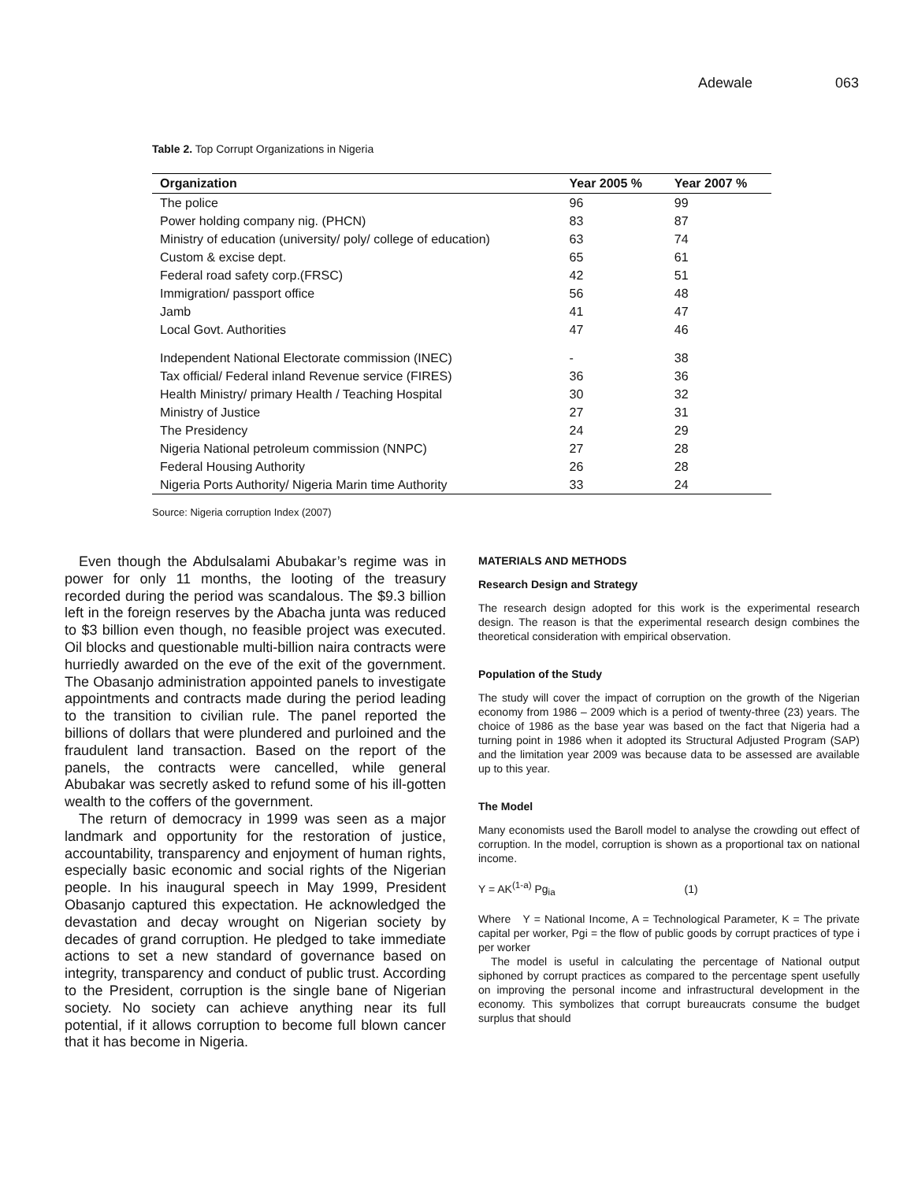Adewale 063
Table 2. Top Corrupt Organizations in Nigeria
| Organization | Year 2005 % | Year 2007 % |
| --- | --- | --- |
| The police | 96 | 99 |
| Power holding company nig. (PHCN) | 83 | 87 |
| Ministry of education (university/ poly/ college of education) | 63 | 74 |
| Custom & excise dept. | 65 | 61 |
| Federal road safety corp.(FRSC) | 42 | 51 |
| Immigration/ passport office | 56 | 48 |
| Jamb | 41 | 47 |
| Local Govt. Authorities | 47 | 46 |
| Independent National Electorate commission (INEC) | - | 38 |
| Tax official/ Federal inland Revenue service (FIRES) | 36 | 36 |
| Health Ministry/ primary Health / Teaching Hospital | 30 | 32 |
| Ministry of Justice | 27 | 31 |
| The Presidency | 24 | 29 |
| Nigeria National petroleum commission (NNPC) | 27 | 28 |
| Federal Housing Authority | 26 | 28 |
| Nigeria Ports Authority/ Nigeria Marin time Authority | 33 | 24 |
Source: Nigeria corruption Index (2007)
Even though the Abdulsalami Abubakar’s regime was in power for only 11 months, the looting of the treasury recorded during the period was scandalous. The $9.3 billion left in the foreign reserves by the Abacha junta was reduced to $3 billion even though, no feasible project was executed. Oil blocks and questionable multi-billion naira contracts were hurriedly awarded on the eve of the exit of the government. The Obasanjo administration appointed panels to investigate appointments and contracts made during the period leading to the transition to civilian rule. The panel reported the billions of dollars that were plundered and purloined and the fraudulent land transaction. Based on the report of the panels, the contracts were cancelled, while general Abubakar was secretly asked to refund some of his ill-gotten wealth to the coffers of the government.
The return of democracy in 1999 was seen as a major landmark and opportunity for the restoration of justice, accountability, transparency and enjoyment of human rights, especially basic economic and social rights of the Nigerian people. In his inaugural speech in May 1999, President Obasanjo captured this expectation. He acknowledged the devastation and decay wrought on Nigerian society by decades of grand corruption. He pledged to take immediate actions to set a new standard of governance based on integrity, transparency and conduct of public trust. According to the President, corruption is the single bane of Nigerian society. No society can achieve anything near its full potential, if it allows corruption to become full blown cancer that it has become in Nigeria.
MATERIALS AND METHODS
Research Design and Strategy
The research design adopted for this work is the experimental research design. The reason is that the experimental research design combines the theoretical consideration with empirical observation.
Population of the Study
The study will cover the impact of corruption on the growth of the Nigerian economy from 1986 – 2009 which is a period of twenty-three (23) years. The choice of 1986 as the base year was based on the fact that Nigeria had a turning point in 1986 when it adopted its Structural Adjusted Program (SAP) and the limitation year 2009 was because data to be assessed are available up to this year.
The Model
Many economists used the Baroll model to analyse the crowding out effect of corruption. In the model, corruption is shown as a proportional tax on national income.
Y = AK<sup>(1-a)</sup> Pg<sub>ia</sub> (1)
Where Y = National Income, A = Technological Parameter, K = The private capital per worker, Pgi = the flow of public goods by corrupt practices of type i per worker
The model is useful in calculating the percentage of National output siphoned by corrupt practices as compared to the percentage spent usefully on improving the personal income and infrastructural development in the economy. This symbolizes that corrupt bureaucrats consume the budget surplus that should